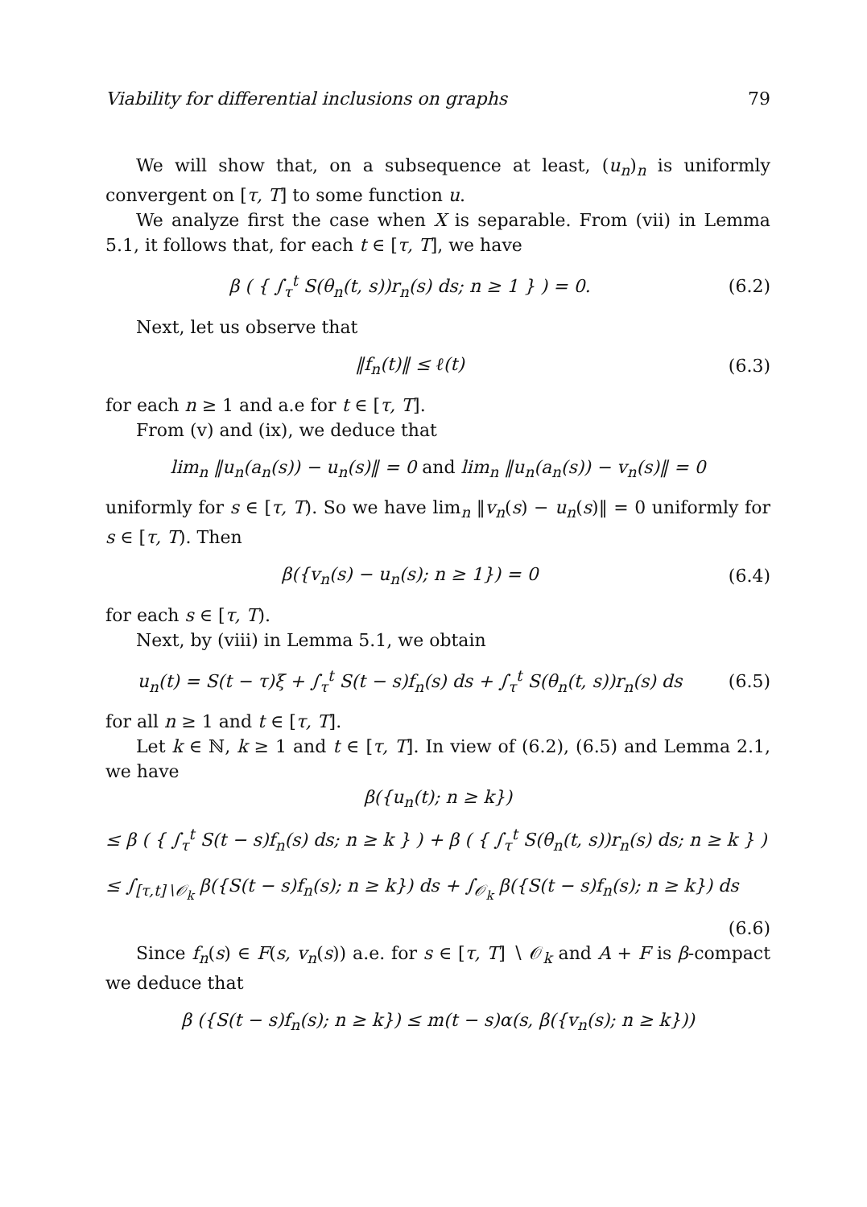Viability for differential inclusions on graphs 79
We will show that, on a subsequence at least, (u<sub>n</sub>)<sub>n</sub> is uniformly convergent on [τ, T] to some function u.
We analyze first the case when X is separable. From (vii) in Lemma 5.1, it follows that, for each t ∈ [τ, T], we have
β ( { ∫<sub>τ</sub><sup>t</sup> S(θ<sub>n</sub>(t, s))r<sub>n</sub>(s) ds; n ≥ 1 } ) = 0. (6.2)
Next, let us observe that
‖f<sub>n</sub>(t)‖ ≤ ℓ(t) (6.3)
for each n ≥ 1 and a.e for t ∈ [τ, T].
From (v) and (ix), we deduce that
lim<sub>n</sub> ‖u<sub>n</sub>(a<sub>n</sub>(s)) − u<sub>n</sub>(s)‖ = 0 and lim<sub>n</sub> ‖u<sub>n</sub>(a<sub>n</sub>(s)) − v<sub>n</sub>(s)‖ = 0
uniformly for s ∈ [τ, T). So we have lim<sub>n</sub> ‖v<sub>n</sub>(s) − u<sub>n</sub>(s)‖ = 0 uniformly for s ∈ [τ, T). Then
β({v<sub>n</sub>(s) − u<sub>n</sub>(s); n ≥ 1}) = 0 (6.4)
for each s ∈ [τ, T).
Next, by (viii) in Lemma 5.1, we obtain
u<sub>n</sub>(t) = S(t − τ)ξ + ∫<sub>τ</sub><sup>t</sup> S(t − s)f<sub>n</sub>(s) ds + ∫<sub>τ</sub><sup>t</sup> S(θ<sub>n</sub>(t, s))r<sub>n</sub>(s) ds (6.5)
for all n ≥ 1 and t ∈ [τ, T].
Let k ∈ ℕ, k ≥ 1 and t ∈ [τ, T]. In view of (6.2), (6.5) and Lemma 2.1, we have
β({u<sub>n</sub>(t); n ≥ k})
≤ β ( { ∫<sub>τ</sub><sup>t</sup> S(t − s)f<sub>n</sub>(s) ds; n ≥ k } ) + β ( { ∫<sub>τ</sub><sup>t</sup> S(θ<sub>n</sub>(t, s))r<sub>n</sub>(s) ds; n ≥ k } )
≤ ∫<sub>[τ,t]∖𝒪<sub>k</sub></sub> β({S(t − s)f<sub>n</sub>(s); n ≥ k}) ds + ∫<sub>𝒪<sub>k</sub></sub> β({S(t − s)f<sub>n</sub>(s); n ≥ k}) ds
(6.6)
Since f<sub>n</sub>(s) ∈ F(s, v<sub>n</sub>(s)) a.e. for s ∈ [τ, T] ∖ 𝒪<sub>k</sub> and A + F is β-compact we deduce that
β ({S(t − s)f<sub>n</sub>(s); n ≥ k}) ≤ m(t − s)α(s, β({v<sub>n</sub>(s); n ≥ k}))